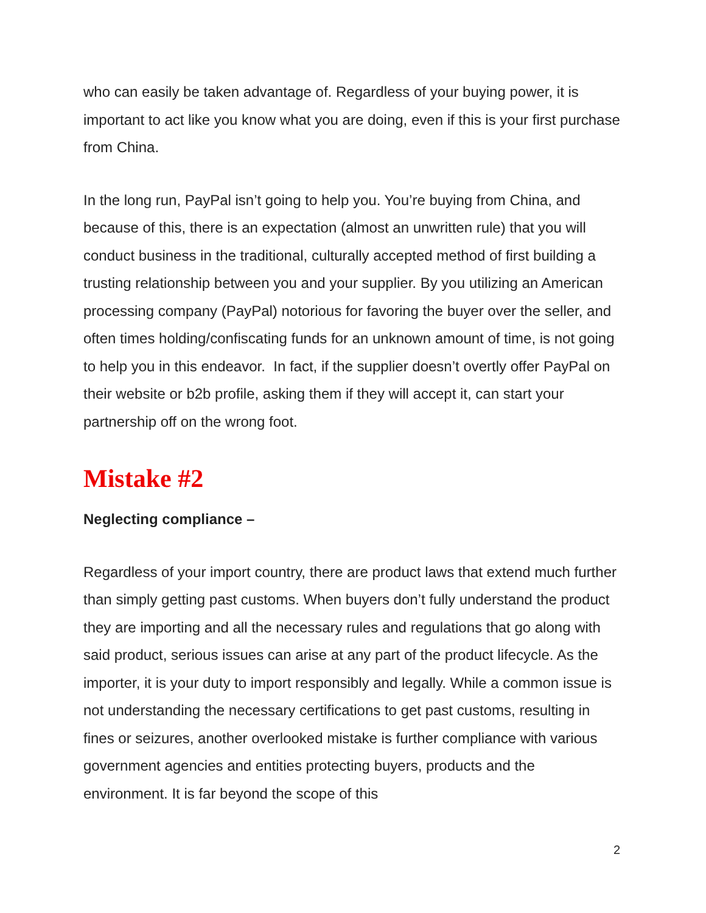who can easily be taken advantage of. Regardless of your buying power, it is important to act like you know what you are doing, even if this is your first purchase from China.
In the long run, PayPal isn’t going to help you. You’re buying from China, and because of this, there is an expectation (almost an unwritten rule) that you will conduct business in the traditional, culturally accepted method of first building a trusting relationship between you and your supplier. By you utilizing an American processing company (PayPal) notorious for favoring the buyer over the seller, and often times holding/confiscating funds for an unknown amount of time, is not going to help you in this endeavor. In fact, if the supplier doesn’t overtly offer PayPal on their website or b2b profile, asking them if they will accept it, can start your partnership off on the wrong foot.
Mistake #2
Neglecting compliance –
Regardless of your import country, there are product laws that extend much further than simply getting past customs. When buyers don’t fully understand the product they are importing and all the necessary rules and regulations that go along with said product, serious issues can arise at any part of the product lifecycle. As the importer, it is your duty to import responsibly and legally. While a common issue is not understanding the necessary certifications to get past customs, resulting in fines or seizures, another overlooked mistake is further compliance with various government agencies and entities protecting buyers, products and the environment. It is far beyond the scope of this
2